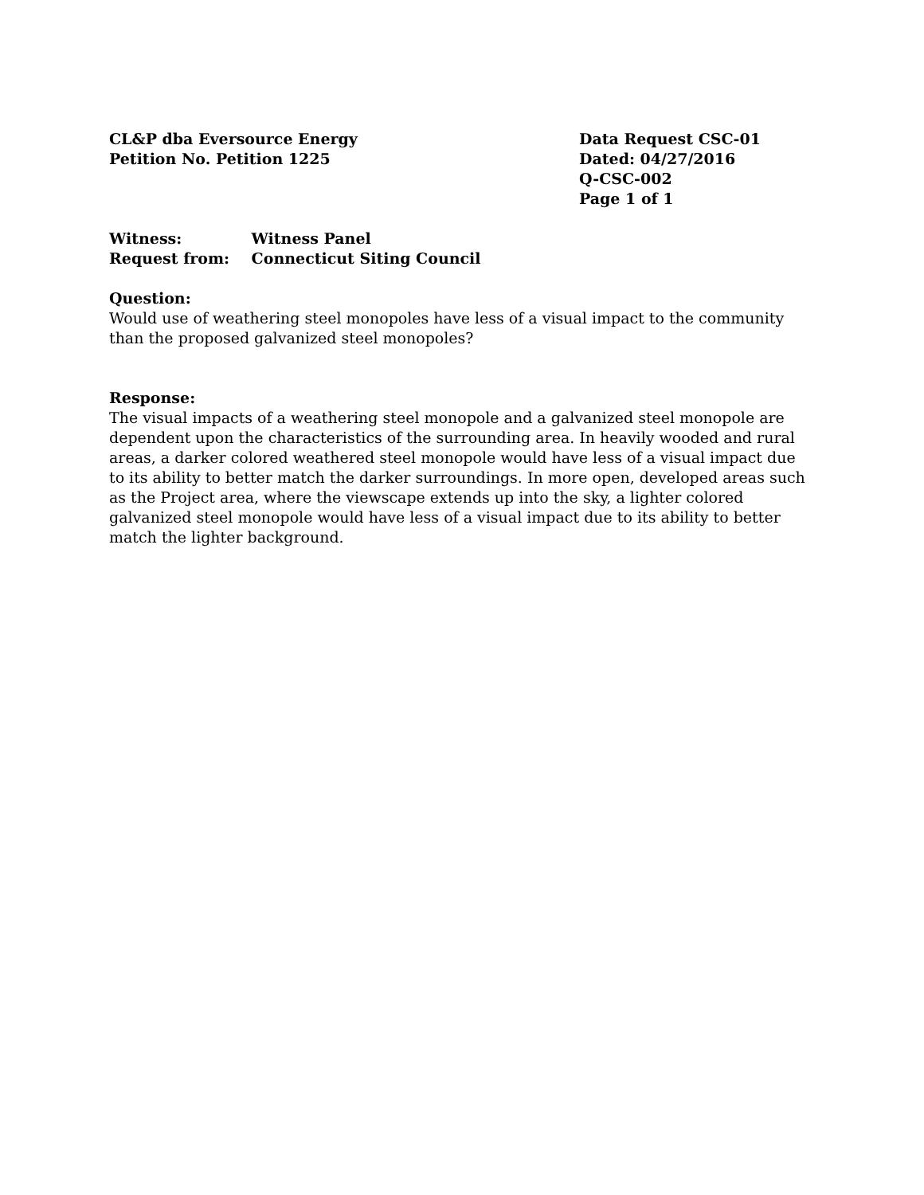CL&P dba Eversource Energy
Petition No. Petition 1225
Data Request CSC-01
Dated: 04/27/2016
Q-CSC-002
Page 1 of 1
Witness: Witness Panel
Request from: Connecticut Siting Council
Question:
Would use of weathering steel monopoles have less of a visual impact to the community than the proposed galvanized steel monopoles?
Response:
The visual impacts of a weathering steel monopole and a galvanized steel monopole are dependent upon the characteristics of the surrounding area. In heavily wooded and rural areas, a darker colored weathered steel monopole would have less of a visual impact due to its ability to better match the darker surroundings. In more open, developed areas such as the Project area, where the viewscape extends up into the sky, a lighter colored galvanized steel monopole would have less of a visual impact due to its ability to better match the lighter background.